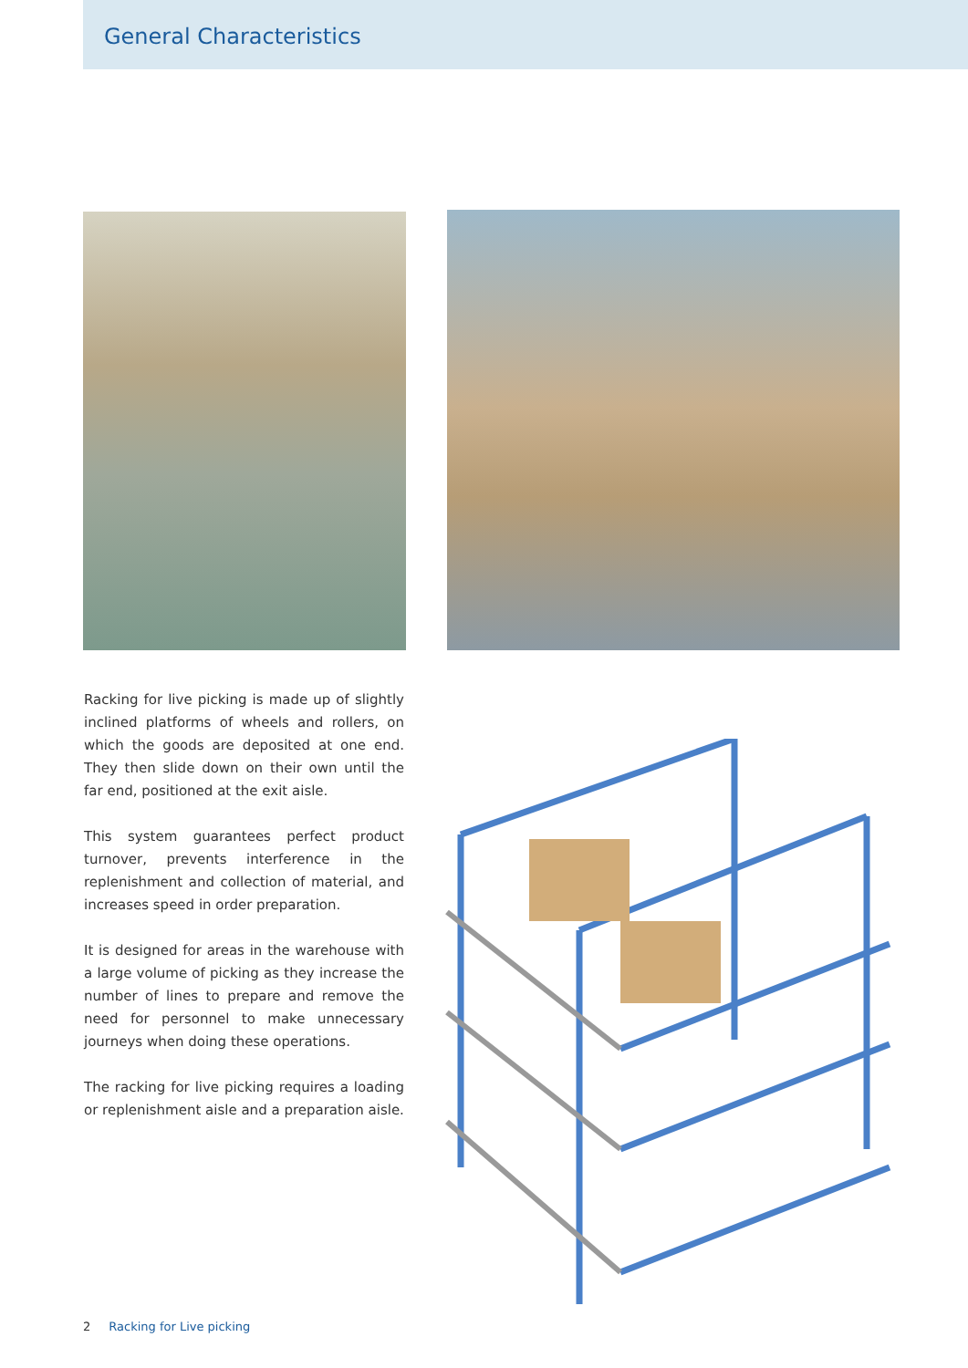General Characteristics
Racking for live picking is made up of slightly inclined platforms of wheels and rollers, on which the goods are deposited at one end. They then slide down on their own until the far end, positioned at the exit aisle.
This system guarantees perfect product turnover, prevents interference in the replenishment and collection of material, and increases speed in order preparation.
It is designed for areas in the warehouse with a large volume of picking as they increase the number of lines to prepare and remove the need for personnel to make unnecessary journeys when doing these operations.
The racking for live picking requires a loading or replenishment aisle and a preparation aisle.
2 Racking for Live picking